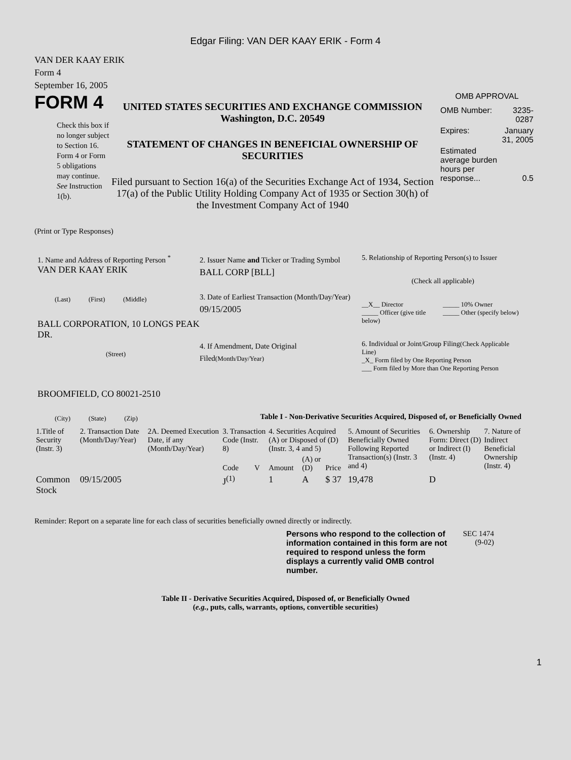Edgar Filing: VAN DER KAAY ERIK - Form 4
VAN DER KAAY ERIK
Form 4
September 16, 2005
FORM 4
Check this box if no longer subject to Section 16. Form 4 or Form 5 obligations may continue. See Instruction 1(b).
UNITED STATES SECURITIES AND EXCHANGE COMMISSION
Washington, D.C. 20549
STATEMENT OF CHANGES IN BENEFICIAL OWNERSHIP OF SECURITIES
Filed pursuant to Section 16(a) of the Securities Exchange Act of 1934, Section 17(a) of the Public Utility Holding Company Act of 1935 or Section 30(h) of the Investment Company Act of 1940
OMB APPROVAL
| OMB Number: | 3235-0287 |
| Expires: | January 31, 2005 |
| Estimated average burden hours per response... | 0.5 |
(Print or Type Responses)
1. Name and Address of Reporting Person <sup>*</sup>
VAN DER KAAY ERIK
(Last) (First) (Middle)
BALL CORPORATION, 10 LONGS PEAK DR.
(Street)
BROOMFIELD, CO 80021-2510
(City) (State) (Zip)
2. Issuer Name and Ticker or Trading Symbol
BALL CORP [BLL]
3. Date of Earliest Transaction (Month/Day/Year)
09/15/2005
4. If Amendment, Date Original Filed(Month/Day/Year)
5. Relationship of Reporting Person(s) to Issuer
(Check all applicable)
__X__ Director
_____ Officer (give title below)
_____ 10% Owner
_____ Other (specify below)
6. Individual or Joint/Group Filing(Check Applicable Line)
_X_ Form filed by One Reporting Person
___ Form filed by More than One Reporting Person
Table I - Non-Derivative Securities Acquired, Disposed of, or Beneficially Owned
| 1.Title of Security (Instr. 3) | 2. Transaction Date (Month/Day/Year) | 2A. Deemed Execution Date, if any (Month/Day/Year) | 3. Transaction Code (Instr. 8) | | 4. Securities Acquired (A) or Disposed of (D) (Instr. 3, 4 and 5) | | | 5. Amount of Securities Beneficially Owned Following Reported Transaction(s) (Instr. 3 and 4) | 6. Ownership Form: Direct (D) or Indirect (I) (Instr. 4) | 7. Nature of Indirect Beneficial Ownership (Instr. 4) |
| --- | --- | --- | --- | --- | --- | --- | --- | --- | --- | --- |
| | | | Code | V | Amount | (A) or (D) | Price | | | |
| Common Stock | 09/15/2005 | | J<sup>(1)</sup> | | 1 | A | $ 37 | 19,478 | D | |
Reminder: Report on a separate line for each class of securities beneficially owned directly or indirectly.
Persons who respond to the collection of information contained in this form are not required to respond unless the form displays a currently valid OMB control number.
SEC 1474 (9-02)
Table II - Derivative Securities Acquired, Disposed of, or Beneficially Owned
(e.g., puts, calls, warrants, options, convertible securities)
1